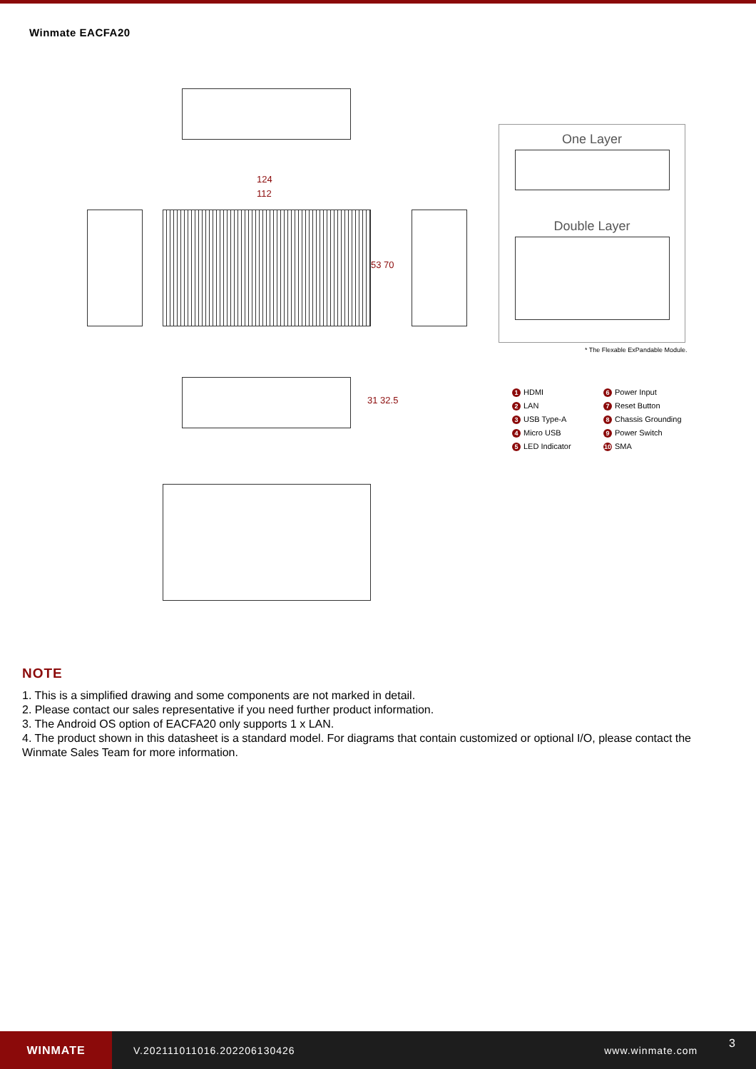Winmate EACFA20
124
112
53 70
31 32.5
One Layer
Double Layer
* The Flexable ExPandable Module.
1 HDMI 6 Power Input 2 LAN 7 Reset Button 3 USB Type-A 8 Chassis Grounding 4 Micro USB 9 Power Switch 5 LED Indicator 10 SMA
NOTE
1. This is a simplified drawing and some components are not marked in detail.
2. Please contact our sales representative if you need further product information.
3. The Android OS option of EACFA20 only supports 1 x LAN.
4. The product shown in this datasheet is a standard model. For diagrams that contain customized or optional I/O, please contact the Winmate Sales Team for more information.
WINMATE
V.202111011016.202206130426 www.winmate.com
3